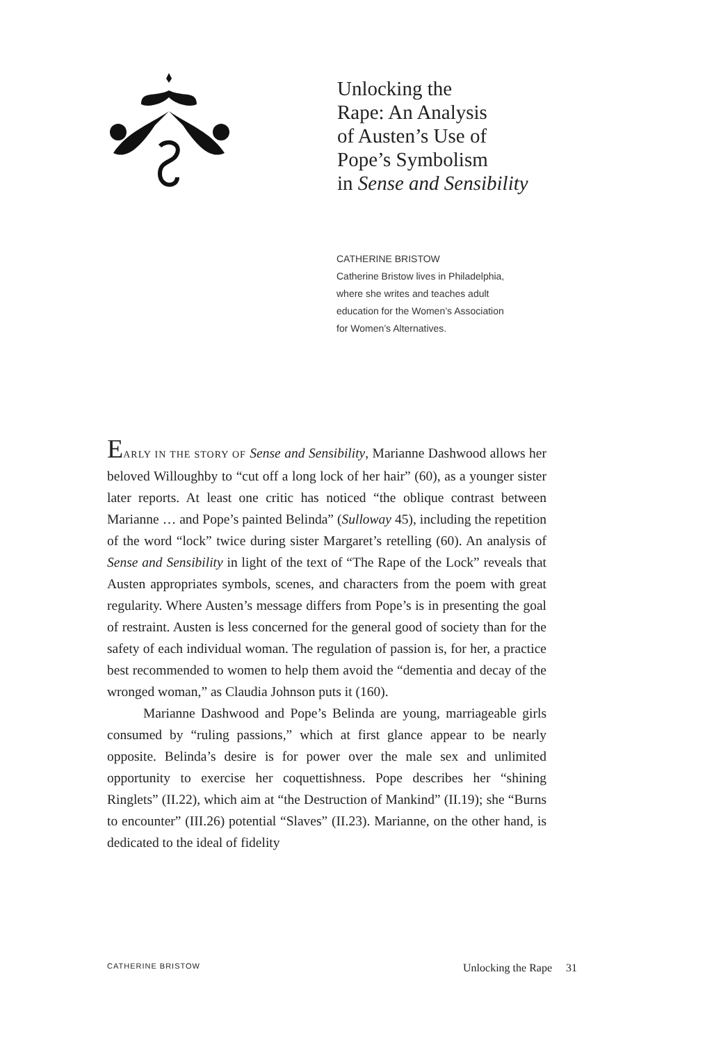Unlocking the
Rape: An Analysis
of Austen’s Use of
Pope’s Symbolism
in Sense and Sensibility
CATHERINE BRISTOW
Catherine Bristow lives in Philadelphia,
where she writes and teaches adult
education for the Women’s Association
for Women’s Alternatives.
EARLY IN THE STORY OF Sense and Sensibility, Marianne Dashwood allows her beloved Willoughby to “cut off a long lock of her hair” (60), as a younger sister later reports. At least one critic has noticed “the oblique contrast between Marianne … and Pope’s painted Belinda” (Sulloway 45), including the repetition of the word “lock” twice during sister Margaret’s retelling (60). An analysis of Sense and Sensibility in light of the text of “The Rape of the Lock” reveals that Austen appropriates symbols, scenes, and characters from the poem with great regularity. Where Austen’s message differs from Pope’s is in presenting the goal of restraint. Austen is less concerned for the general good of society than for the safety of each individual woman. The regulation of passion is, for her, a practice best recommended to women to help them avoid the “dementia and decay of the wronged woman,” as Claudia Johnson puts it (160).
Marianne Dashwood and Pope’s Belinda are young, marriageable girls consumed by “ruling passions,” which at first glance appear to be nearly opposite. Belinda’s desire is for power over the male sex and unlimited opportunity to exercise her coquettishness. Pope describes her “shining Ringlets” (II.22), which aim at “the Destruction of Mankind” (II.19); she “Burns to encounter” (III.26) potential “Slaves” (II.23). Marianne, on the other hand, is dedicated to the ideal of fidelity
CATHERINE BRISTOW Unlocking the Rape 31